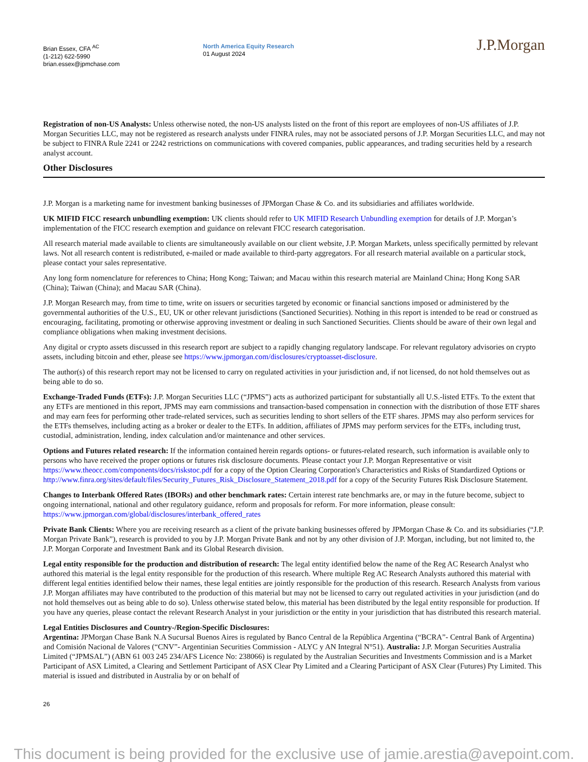Brian Essex, CFA <sup>AC</sup>
(1-212) 622-5990
brian.essex@jpmchase.com
North America Equity Research
01 August 2024
J.P.Morgan
Registration of non-US Analysts: Unless otherwise noted, the non-US analysts listed on the front of this report are employees of non-US affiliates of J.P. Morgan Securities LLC, may not be registered as research analysts under FINRA rules, may not be associated persons of J.P. Morgan Securities LLC, and may not be subject to FINRA Rule 2241 or 2242 restrictions on communications with covered companies, public appearances, and trading securities held by a research analyst account.
Other Disclosures
J.P. Morgan is a marketing name for investment banking businesses of JPMorgan Chase & Co. and its subsidiaries and affiliates worldwide.
UK MIFID FICC research unbundling exemption: UK clients should refer to UK MIFID Research Unbundling exemption for details of J.P. Morgan’s implementation of the FICC research exemption and guidance on relevant FICC research categorisation.
All research material made available to clients are simultaneously available on our client website, J.P. Morgan Markets, unless specifically permitted by relevant laws. Not all research content is redistributed, e-mailed or made available to third-party aggregators. For all research material available on a particular stock, please contact your sales representative.
Any long form nomenclature for references to China; Hong Kong; Taiwan; and Macau within this research material are Mainland China; Hong Kong SAR (China); Taiwan (China); and Macau SAR (China).
J.P. Morgan Research may, from time to time, write on issuers or securities targeted by economic or financial sanctions imposed or administered by the governmental authorities of the U.S., EU, UK or other relevant jurisdictions (Sanctioned Securities). Nothing in this report is intended to be read or construed as encouraging, facilitating, promoting or otherwise approving investment or dealing in such Sanctioned Securities. Clients should be aware of their own legal and compliance obligations when making investment decisions.
Any digital or crypto assets discussed in this research report are subject to a rapidly changing regulatory landscape. For relevant regulatory advisories on crypto assets, including bitcoin and ether, please see https://www.jpmorgan.com/disclosures/cryptoasset-disclosure.
The author(s) of this research report may not be licensed to carry on regulated activities in your jurisdiction and, if not licensed, do not hold themselves out as being able to do so.
Exchange-Traded Funds (ETFs): J.P. Morgan Securities LLC (“JPMS”) acts as authorized participant for substantially all U.S.-listed ETFs. To the extent that any ETFs are mentioned in this report, JPMS may earn commissions and transaction-based compensation in connection with the distribution of those ETF shares and may earn fees for performing other trade-related services, such as securities lending to short sellers of the ETF shares. JPMS may also perform services for the ETFs themselves, including acting as a broker or dealer to the ETFs. In addition, affiliates of JPMS may perform services for the ETFs, including trust, custodial, administration, lending, index calculation and/or maintenance and other services.
Options and Futures related research: If the information contained herein regards options- or futures-related research, such information is available only to persons who have received the proper options or futures risk disclosure documents. Please contact your J.P. Morgan Representative or visit https://www.theocc.com/components/docs/riskstoc.pdf for a copy of the Option Clearing Corporation's Characteristics and Risks of Standardized Options or http://www.finra.org/sites/default/files/Security_Futures_Risk_Disclosure_Statement_2018.pdf for a copy of the Security Futures Risk Disclosure Statement.
Changes to Interbank Offered Rates (IBORs) and other benchmark rates: Certain interest rate benchmarks are, or may in the future become, subject to ongoing international, national and other regulatory guidance, reform and proposals for reform. For more information, please consult: https://www.jpmorgan.com/global/disclosures/interbank_offered_rates
Private Bank Clients: Where you are receiving research as a client of the private banking businesses offered by JPMorgan Chase & Co. and its subsidiaries (“J.P. Morgan Private Bank”), research is provided to you by J.P. Morgan Private Bank and not by any other division of J.P. Morgan, including, but not limited to, the J.P. Morgan Corporate and Investment Bank and its Global Research division.
Legal entity responsible for the production and distribution of research: The legal entity identified below the name of the Reg AC Research Analyst who authored this material is the legal entity responsible for the production of this research. Where multiple Reg AC Research Analysts authored this material with different legal entities identified below their names, these legal entities are jointly responsible for the production of this research. Research Analysts from various J.P. Morgan affiliates may have contributed to the production of this material but may not be licensed to carry out regulated activities in your jurisdiction (and do not hold themselves out as being able to do so). Unless otherwise stated below, this material has been distributed by the legal entity responsible for production. If you have any queries, please contact the relevant Research Analyst in your jurisdiction or the entity in your jurisdiction that has distributed this research material.
Legal Entities Disclosures and Country-/Region-Specific Disclosures:
Argentina: JPMorgan Chase Bank N.A Sucursal Buenos Aires is regulated by Banco Central de la República Argentina (“BCRA”- Central Bank of Argentina) and Comisión Nacional de Valores (“CNV”- Argentinian Securities Commission - ALYC y AN Integral N°51). Australia: J.P. Morgan Securities Australia Limited (“JPMSAL”) (ABN 61 003 245 234/AFS Licence No: 238066) is regulated by the Australian Securities and Investments Commission and is a Market Participant of ASX Limited, a Clearing and Settlement Participant of ASX Clear Pty Limited and a Clearing Participant of ASX Clear (Futures) Pty Limited. This material is issued and distributed in Australia by or on behalf of
26
This document is being provided for the exclusive use of jamie.arestia@avepoint.com.